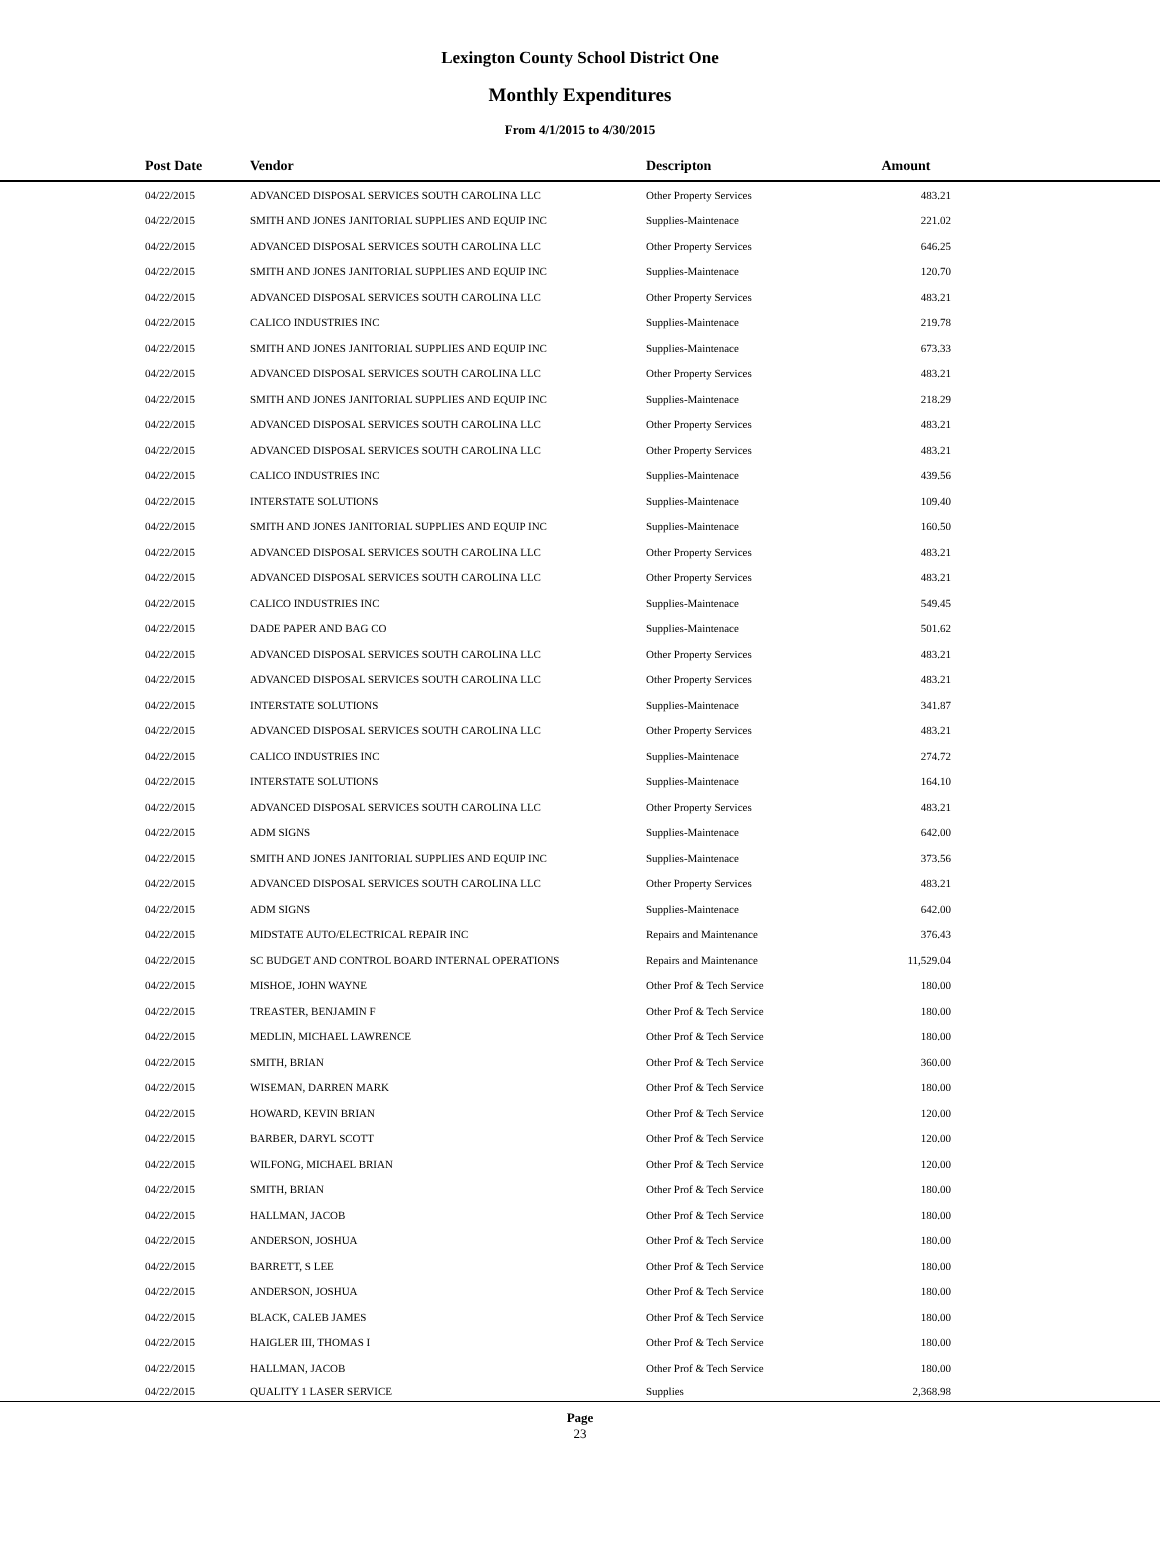Lexington County School District One
Monthly Expenditures
From 4/1/2015 to 4/30/2015
| Post Date | Vendor | Descripton | Amount | |
| --- | --- | --- | --- | --- |
| 04/22/2015 | ADVANCED DISPOSAL SERVICES SOUTH CAROLINA LLC | Other Property Services | 483.21 | |
| 04/22/2015 | SMITH AND JONES JANITORIAL SUPPLIES AND EQUIP INC | Supplies-Maintenace | 221.02 | |
| 04/22/2015 | ADVANCED DISPOSAL SERVICES SOUTH CAROLINA LLC | Other Property Services | 646.25 | |
| 04/22/2015 | SMITH AND JONES JANITORIAL SUPPLIES AND EQUIP INC | Supplies-Maintenace | 120.70 | |
| 04/22/2015 | ADVANCED DISPOSAL SERVICES SOUTH CAROLINA LLC | Other Property Services | 483.21 | |
| 04/22/2015 | CALICO INDUSTRIES INC | Supplies-Maintenace | 219.78 | |
| 04/22/2015 | SMITH AND JONES JANITORIAL SUPPLIES AND EQUIP INC | Supplies-Maintenace | 673.33 | |
| 04/22/2015 | ADVANCED DISPOSAL SERVICES SOUTH CAROLINA LLC | Other Property Services | 483.21 | |
| 04/22/2015 | SMITH AND JONES JANITORIAL SUPPLIES AND EQUIP INC | Supplies-Maintenace | 218.29 | |
| 04/22/2015 | ADVANCED DISPOSAL SERVICES SOUTH CAROLINA LLC | Other Property Services | 483.21 | |
| 04/22/2015 | ADVANCED DISPOSAL SERVICES SOUTH CAROLINA LLC | Other Property Services | 483.21 | |
| 04/22/2015 | CALICO INDUSTRIES INC | Supplies-Maintenace | 439.56 | |
| 04/22/2015 | INTERSTATE SOLUTIONS | Supplies-Maintenace | 109.40 | |
| 04/22/2015 | SMITH AND JONES JANITORIAL SUPPLIES AND EQUIP INC | Supplies-Maintenace | 160.50 | |
| 04/22/2015 | ADVANCED DISPOSAL SERVICES SOUTH CAROLINA LLC | Other Property Services | 483.21 | |
| 04/22/2015 | ADVANCED DISPOSAL SERVICES SOUTH CAROLINA LLC | Other Property Services | 483.21 | |
| 04/22/2015 | CALICO INDUSTRIES INC | Supplies-Maintenace | 549.45 | |
| 04/22/2015 | DADE PAPER AND BAG CO | Supplies-Maintenace | 501.62 | |
| 04/22/2015 | ADVANCED DISPOSAL SERVICES SOUTH CAROLINA LLC | Other Property Services | 483.21 | |
| 04/22/2015 | ADVANCED DISPOSAL SERVICES SOUTH CAROLINA LLC | Other Property Services | 483.21 | |
| 04/22/2015 | INTERSTATE SOLUTIONS | Supplies-Maintenace | 341.87 | |
| 04/22/2015 | ADVANCED DISPOSAL SERVICES SOUTH CAROLINA LLC | Other Property Services | 483.21 | |
| 04/22/2015 | CALICO INDUSTRIES INC | Supplies-Maintenace | 274.72 | |
| 04/22/2015 | INTERSTATE SOLUTIONS | Supplies-Maintenace | 164.10 | |
| 04/22/2015 | ADVANCED DISPOSAL SERVICES SOUTH CAROLINA LLC | Other Property Services | 483.21 | |
| 04/22/2015 | ADM SIGNS | Supplies-Maintenace | 642.00 | |
| 04/22/2015 | SMITH AND JONES JANITORIAL SUPPLIES AND EQUIP INC | Supplies-Maintenace | 373.56 | |
| 04/22/2015 | ADVANCED DISPOSAL SERVICES SOUTH CAROLINA LLC | Other Property Services | 483.21 | |
| 04/22/2015 | ADM SIGNS | Supplies-Maintenace | 642.00 | |
| 04/22/2015 | MIDSTATE AUTO/ELECTRICAL REPAIR INC | Repairs and Maintenance | 376.43 | |
| 04/22/2015 | SC BUDGET AND CONTROL BOARD INTERNAL OPERATIONS | Repairs and Maintenance | 11,529.04 | |
| 04/22/2015 | MISHOE, JOHN WAYNE | Other Prof & Tech Service | 180.00 | |
| 04/22/2015 | TREASTER, BENJAMIN F | Other Prof & Tech Service | 180.00 | |
| 04/22/2015 | MEDLIN, MICHAEL LAWRENCE | Other Prof & Tech Service | 180.00 | |
| 04/22/2015 | SMITH, BRIAN | Other Prof & Tech Service | 360.00 | |
| 04/22/2015 | WISEMAN, DARREN MARK | Other Prof & Tech Service | 180.00 | |
| 04/22/2015 | HOWARD, KEVIN BRIAN | Other Prof & Tech Service | 120.00 | |
| 04/22/2015 | BARBER, DARYL SCOTT | Other Prof & Tech Service | 120.00 | |
| 04/22/2015 | WILFONG, MICHAEL BRIAN | Other Prof & Tech Service | 120.00 | |
| 04/22/2015 | SMITH, BRIAN | Other Prof & Tech Service | 180.00 | |
| 04/22/2015 | HALLMAN, JACOB | Other Prof & Tech Service | 180.00 | |
| 04/22/2015 | ANDERSON, JOSHUA | Other Prof & Tech Service | 180.00 | |
| 04/22/2015 | BARRETT, S LEE | Other Prof & Tech Service | 180.00 | |
| 04/22/2015 | ANDERSON, JOSHUA | Other Prof & Tech Service | 180.00 | |
| 04/22/2015 | BLACK, CALEB JAMES | Other Prof & Tech Service | 180.00 | |
| 04/22/2015 | HAIGLER III, THOMAS I | Other Prof & Tech Service | 180.00 | |
| 04/22/2015 | HALLMAN, JACOB | Other Prof & Tech Service | 180.00 | |
| 04/22/2015 | QUALITY 1 LASER SERVICE | Supplies | 2,368.98 | |
Page
23